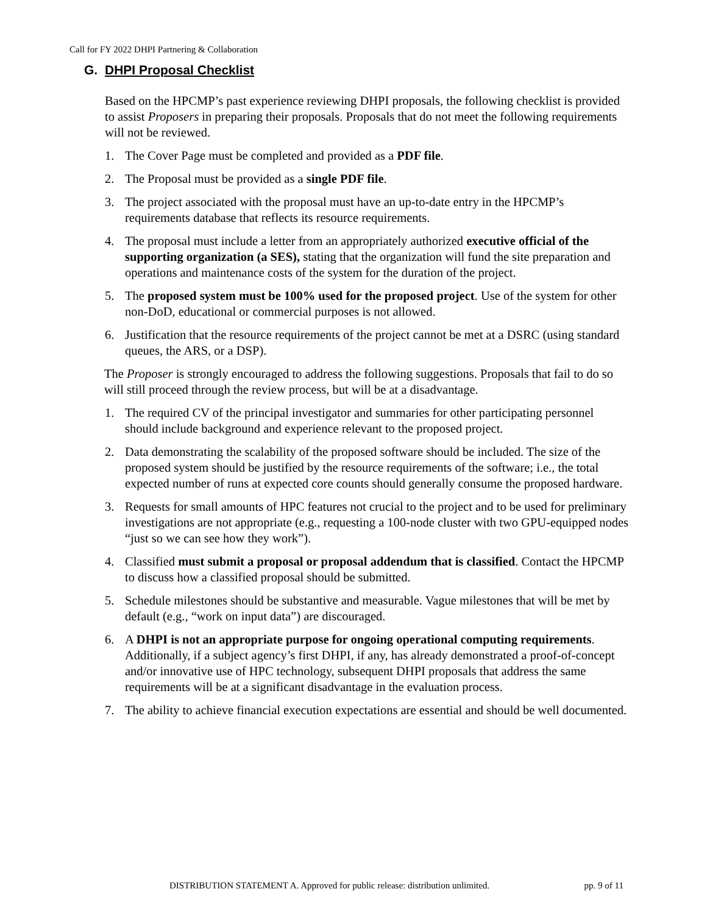Call for FY 2022 DHPI Partnering & Collaboration
G. DHPI Proposal Checklist
Based on the HPCMP’s past experience reviewing DHPI proposals, the following checklist is provided to assist Proposers in preparing their proposals. Proposals that do not meet the following requirements will not be reviewed.
1. The Cover Page must be completed and provided as a PDF file.
2. The Proposal must be provided as a single PDF file.
3. The project associated with the proposal must have an up-to-date entry in the HPCMP’s requirements database that reflects its resource requirements.
4. The proposal must include a letter from an appropriately authorized executive official of the supporting organization (a SES), stating that the organization will fund the site preparation and operations and maintenance costs of the system for the duration of the project.
5. The proposed system must be 100% used for the proposed project. Use of the system for other non-DoD, educational or commercial purposes is not allowed.
6. Justification that the resource requirements of the project cannot be met at a DSRC (using standard queues, the ARS, or a DSP).
The Proposer is strongly encouraged to address the following suggestions. Proposals that fail to do so will still proceed through the review process, but will be at a disadvantage.
1. The required CV of the principal investigator and summaries for other participating personnel should include background and experience relevant to the proposed project.
2. Data demonstrating the scalability of the proposed software should be included. The size of the proposed system should be justified by the resource requirements of the software; i.e., the total expected number of runs at expected core counts should generally consume the proposed hardware.
3. Requests for small amounts of HPC features not crucial to the project and to be used for preliminary investigations are not appropriate (e.g., requesting a 100-node cluster with two GPU-equipped nodes “just so we can see how they work”).
4. Classified must submit a proposal or proposal addendum that is classified. Contact the HPCMP to discuss how a classified proposal should be submitted.
5. Schedule milestones should be substantive and measurable. Vague milestones that will be met by default (e.g., “work on input data”) are discouraged.
6. A DHPI is not an appropriate purpose for ongoing operational computing requirements. Additionally, if a subject agency’s first DHPI, if any, has already demonstrated a proof-of-concept and/or innovative use of HPC technology, subsequent DHPI proposals that address the same requirements will be at a significant disadvantage in the evaluation process.
7. The ability to achieve financial execution expectations are essential and should be well documented.
DISTRIBUTION STATEMENT A. Approved for public release: distribution unlimited. pp. 9 of 11